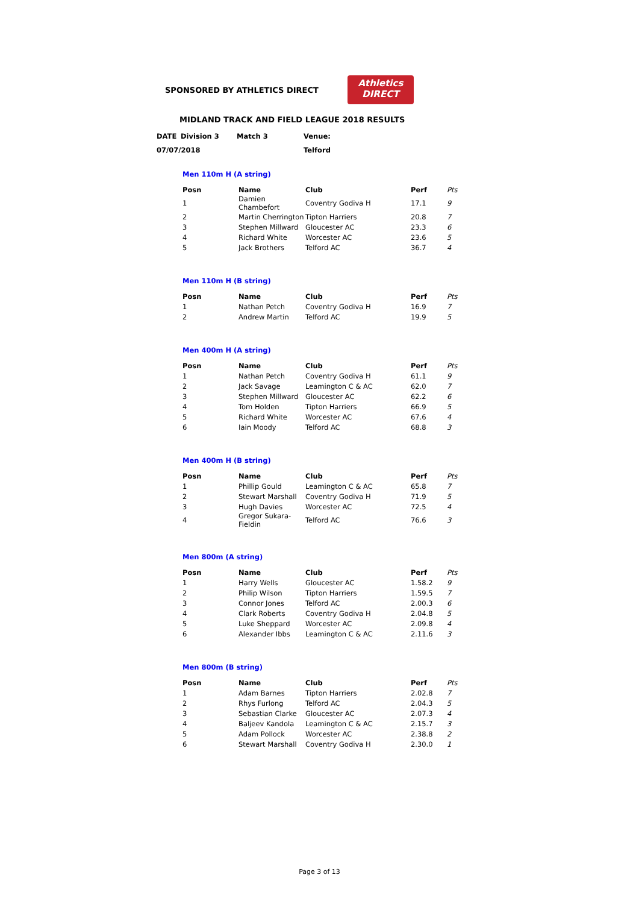SPONSORED BY ATHLETICS DIRECT
Athletics
DIRECT
MIDLAND TRACK AND FIELD LEAGUE 2018 RESULTS
| DATE | Division 3 | Match 3 | Venue: |
| 07/07/2018 | | | Telford |
Men 110m H (A string)
| Posn | Name | Club | Perf | Pts |
| --- | --- | --- | --- | --- |
| 1 | Damien Chambefort | Coventry Godiva H | 17.1 | 9 |
| 2 | Martin Cherrington | Tipton Harriers | 20.8 | 7 |
| 3 | Stephen Millward | Gloucester AC | 23.3 | 6 |
| 4 | Richard White | Worcester AC | 23.6 | 5 |
| 5 | Jack Brothers | Telford AC | 36.7 | 4 |
Men 110m H (B string)
| Posn | Name | Club | Perf | Pts |
| --- | --- | --- | --- | --- |
| 1 | Nathan Petch | Coventry Godiva H | 16.9 | 7 |
| 2 | Andrew Martin | Telford AC | 19.9 | 5 |
Men 400m H (A string)
| Posn | Name | Club | Perf | Pts |
| --- | --- | --- | --- | --- |
| 1 | Nathan Petch | Coventry Godiva H | 61.1 | 9 |
| 2 | Jack Savage | Leamington C & AC | 62.0 | 7 |
| 3 | Stephen Millward | Gloucester AC | 62.2 | 6 |
| 4 | Tom Holden | Tipton Harriers | 66.9 | 5 |
| 5 | Richard White | Worcester AC | 67.6 | 4 |
| 6 | Iain Moody | Telford AC | 68.8 | 3 |
Men 400m H (B string)
| Posn | Name | Club | Perf | Pts |
| --- | --- | --- | --- | --- |
| 1 | Phillip Gould | Leamington C & AC | 65.8 | 7 |
| 2 | Stewart Marshall | Coventry Godiva H | 71.9 | 5 |
| 3 | Hugh Davies | Worcester AC | 72.5 | 4 |
| 4 | Gregor Sukara-Fieldin | Telford AC | 76.6 | 3 |
Men 800m (A string)
| Posn | Name | Club | Perf | Pts |
| --- | --- | --- | --- | --- |
| 1 | Harry Wells | Gloucester AC | 1.58.2 | 9 |
| 2 | Philip Wilson | Tipton Harriers | 1.59.5 | 7 |
| 3 | Connor Jones | Telford AC | 2.00.3 | 6 |
| 4 | Clark Roberts | Coventry Godiva H | 2.04.8 | 5 |
| 5 | Luke Sheppard | Worcester AC | 2.09.8 | 4 |
| 6 | Alexander Ibbs | Leamington C & AC | 2.11.6 | 3 |
Men 800m (B string)
| Posn | Name | Club | Perf | Pts |
| --- | --- | --- | --- | --- |
| 1 | Adam Barnes | Tipton Harriers | 2.02.8 | 7 |
| 2 | Rhys Furlong | Telford AC | 2.04.3 | 5 |
| 3 | Sebastian Clarke | Gloucester AC | 2.07.3 | 4 |
| 4 | Baljeev Kandola | Leamington C & AC | 2.15.7 | 3 |
| 5 | Adam Pollock | Worcester AC | 2.38.8 | 2 |
| 6 | Stewart Marshall | Coventry Godiva H | 2.30.0 | 1 |
Page 3 of 13